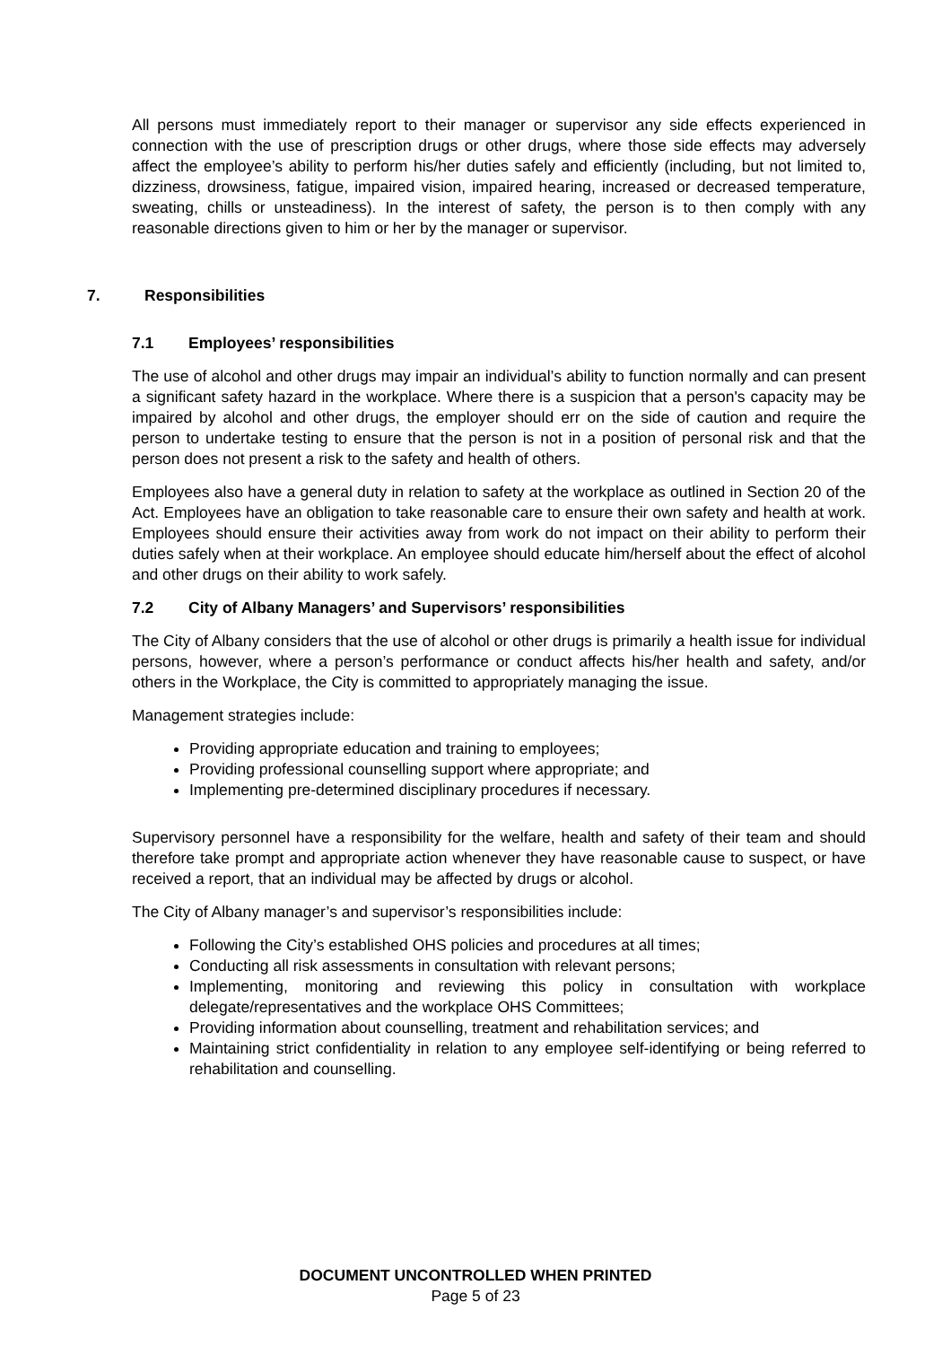All persons must immediately report to their manager or supervisor any side effects experienced in connection with the use of prescription drugs or other drugs, where those side effects may adversely affect the employee’s ability to perform his/her duties safely and efficiently (including, but not limited to, dizziness, drowsiness, fatigue, impaired vision, impaired hearing, increased or decreased temperature, sweating, chills or unsteadiness). In the interest of safety, the person is to then comply with any reasonable directions given to him or her by the manager or supervisor.
7. Responsibilities
7.1 Employees’ responsibilities
The use of alcohol and other drugs may impair an individual’s ability to function normally and can present a significant safety hazard in the workplace. Where there is a suspicion that a person's capacity may be impaired by alcohol and other drugs, the employer should err on the side of caution and require the person to undertake testing to ensure that the person is not in a position of personal risk and that the person does not present a risk to the safety and health of others.
Employees also have a general duty in relation to safety at the workplace as outlined in Section 20 of the Act. Employees have an obligation to take reasonable care to ensure their own safety and health at work. Employees should ensure their activities away from work do not impact on their ability to perform their duties safely when at their workplace. An employee should educate him/herself about the effect of alcohol and other drugs on their ability to work safely.
7.2 City of Albany Managers’ and Supervisors’ responsibilities
The City of Albany considers that the use of alcohol or other drugs is primarily a health issue for individual persons, however, where a person’s performance or conduct affects his/her health and safety, and/or others in the Workplace, the City is committed to appropriately managing the issue.
Management strategies include:
Providing appropriate education and training to employees;
Providing professional counselling support where appropriate; and
Implementing pre-determined disciplinary procedures if necessary.
Supervisory personnel have a responsibility for the welfare, health and safety of their team and should therefore take prompt and appropriate action whenever they have reasonable cause to suspect, or have received a report, that an individual may be affected by drugs or alcohol.
The City of Albany manager’s and supervisor’s responsibilities include:
Following the City’s established OHS policies and procedures at all times;
Conducting all risk assessments in consultation with relevant persons;
Implementing, monitoring and reviewing this policy in consultation with workplace delegate/representatives and the workplace OHS Committees;
Providing information about counselling, treatment and rehabilitation services; and
Maintaining strict confidentiality in relation to any employee self-identifying or being referred to rehabilitation and counselling.
DOCUMENT UNCONTROLLED WHEN PRINTED
Page 5 of 23